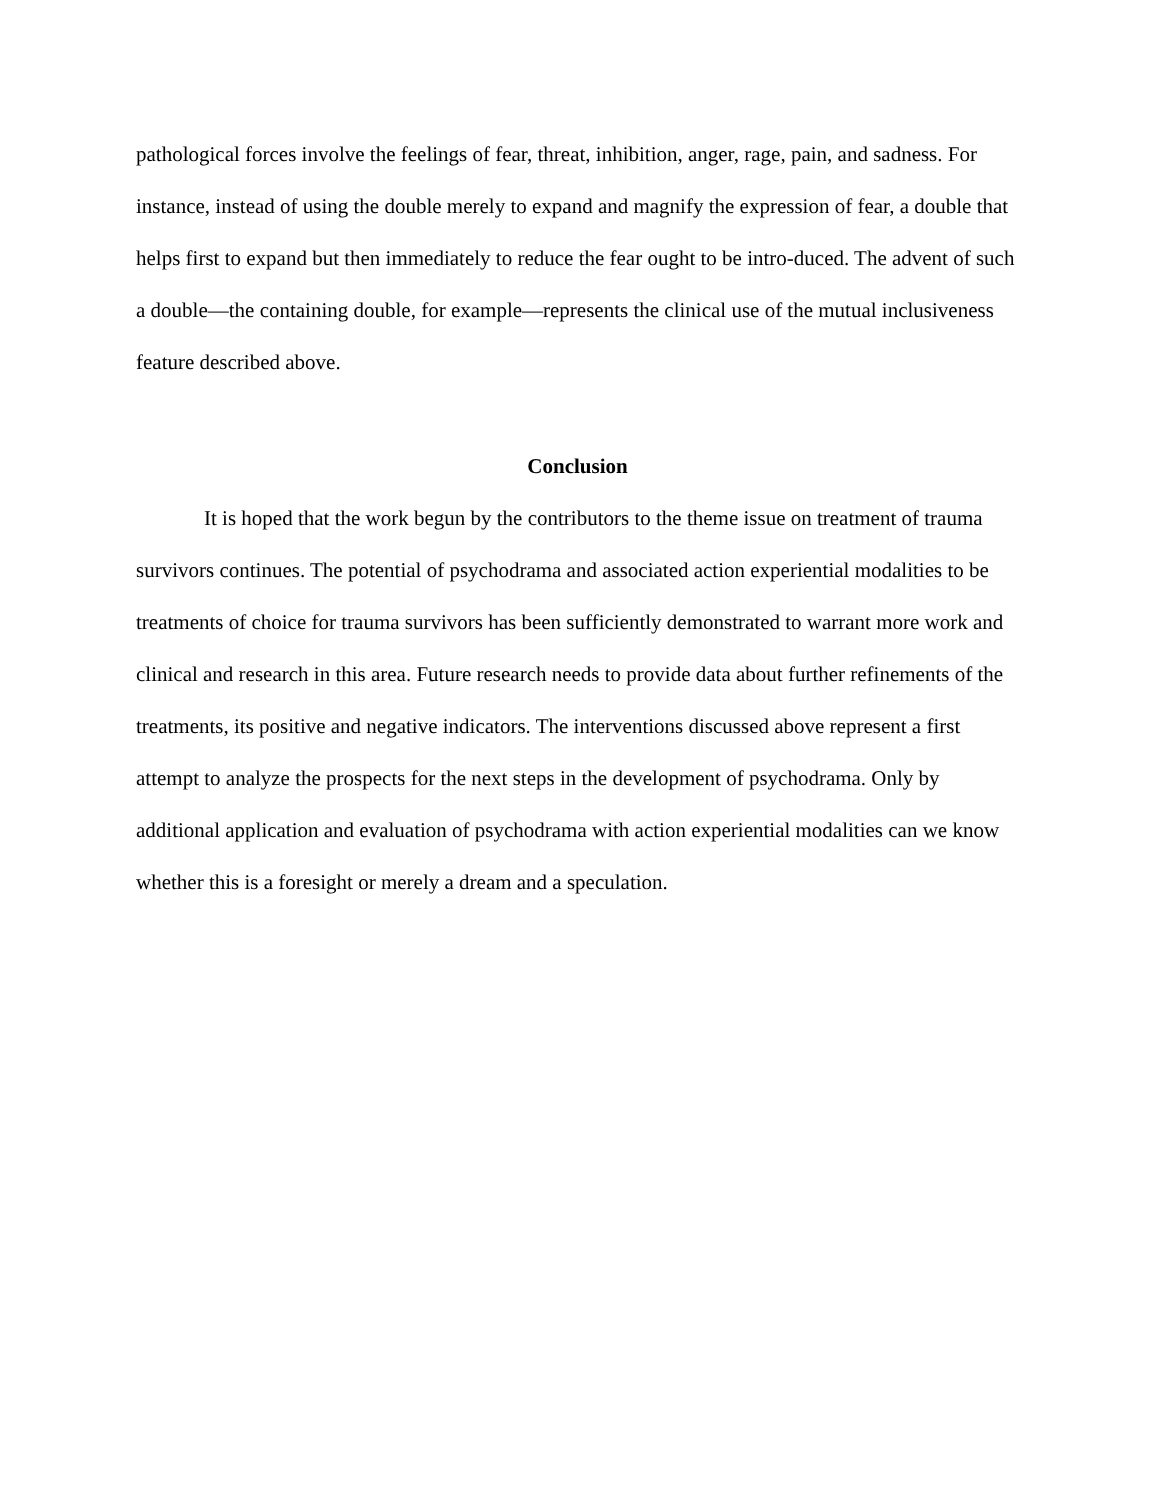pathological forces involve the feelings of fear, threat, inhibition, anger, rage, pain, and sadness. For instance, instead of using the double merely to expand and magnify the expression of fear, a double that helps first to expand but then immediately to reduce the fear ought to be intro-duced. The advent of such a double—the containing double, for example—represents the clinical use of the mutual inclusiveness feature described above.
Conclusion
It is hoped that the work begun by the contributors to the theme issue on treatment of trauma survivors continues. The potential of psychodrama and associated action experiential modalities to be treatments of choice for trauma survivors has been sufficiently demonstrated to warrant more work and clinical and research in this area. Future research needs to provide data about further refinements of the treatments, its positive and negative indicators. The interventions discussed above represent a first attempt to analyze the prospects for the next steps in the development of psychodrama. Only by additional application and evaluation of psychodrama with action experiential modalities can we know whether this is a foresight or merely a dream and a speculation.